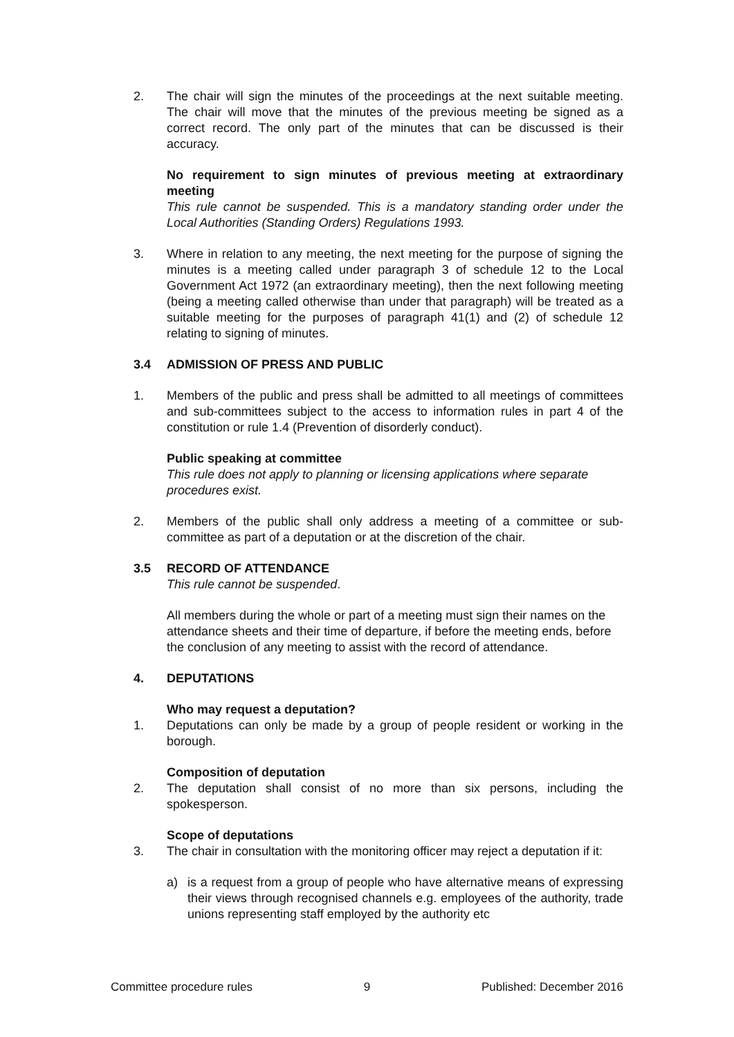2. The chair will sign the minutes of the proceedings at the next suitable meeting. The chair will move that the minutes of the previous meeting be signed as a correct record. The only part of the minutes that can be discussed is their accuracy.
No requirement to sign minutes of previous meeting at extraordinary meeting
This rule cannot be suspended. This is a mandatory standing order under the Local Authorities (Standing Orders) Regulations 1993.
3. Where in relation to any meeting, the next meeting for the purpose of signing the minutes is a meeting called under paragraph 3 of schedule 12 to the Local Government Act 1972 (an extraordinary meeting), then the next following meeting (being a meeting called otherwise than under that paragraph) will be treated as a suitable meeting for the purposes of paragraph 41(1) and (2) of schedule 12 relating to signing of minutes.
3.4 ADMISSION OF PRESS AND PUBLIC
1. Members of the public and press shall be admitted to all meetings of committees and sub-committees subject to the access to information rules in part 4 of the constitution or rule 1.4 (Prevention of disorderly conduct).
Public speaking at committee
This rule does not apply to planning or licensing applications where separate procedures exist.
2. Members of the public shall only address a meeting of a committee or sub-committee as part of a deputation or at the discretion of the chair.
3.5 RECORD OF ATTENDANCE
This rule cannot be suspended.
All members during the whole or part of a meeting must sign their names on the attendance sheets and their time of departure, if before the meeting ends, before the conclusion of any meeting to assist with the record of attendance.
4. DEPUTATIONS
Who may request a deputation?
1. Deputations can only be made by a group of people resident or working in the borough.
Composition of deputation
2. The deputation shall consist of no more than six persons, including the spokesperson.
Scope of deputations
3. The chair in consultation with the monitoring officer may reject a deputation if it:
a) is a request from a group of people who have alternative means of expressing their views through recognised channels e.g. employees of the authority, trade unions representing staff employed by the authority etc
Committee procedure rules 9 Published: December 2016